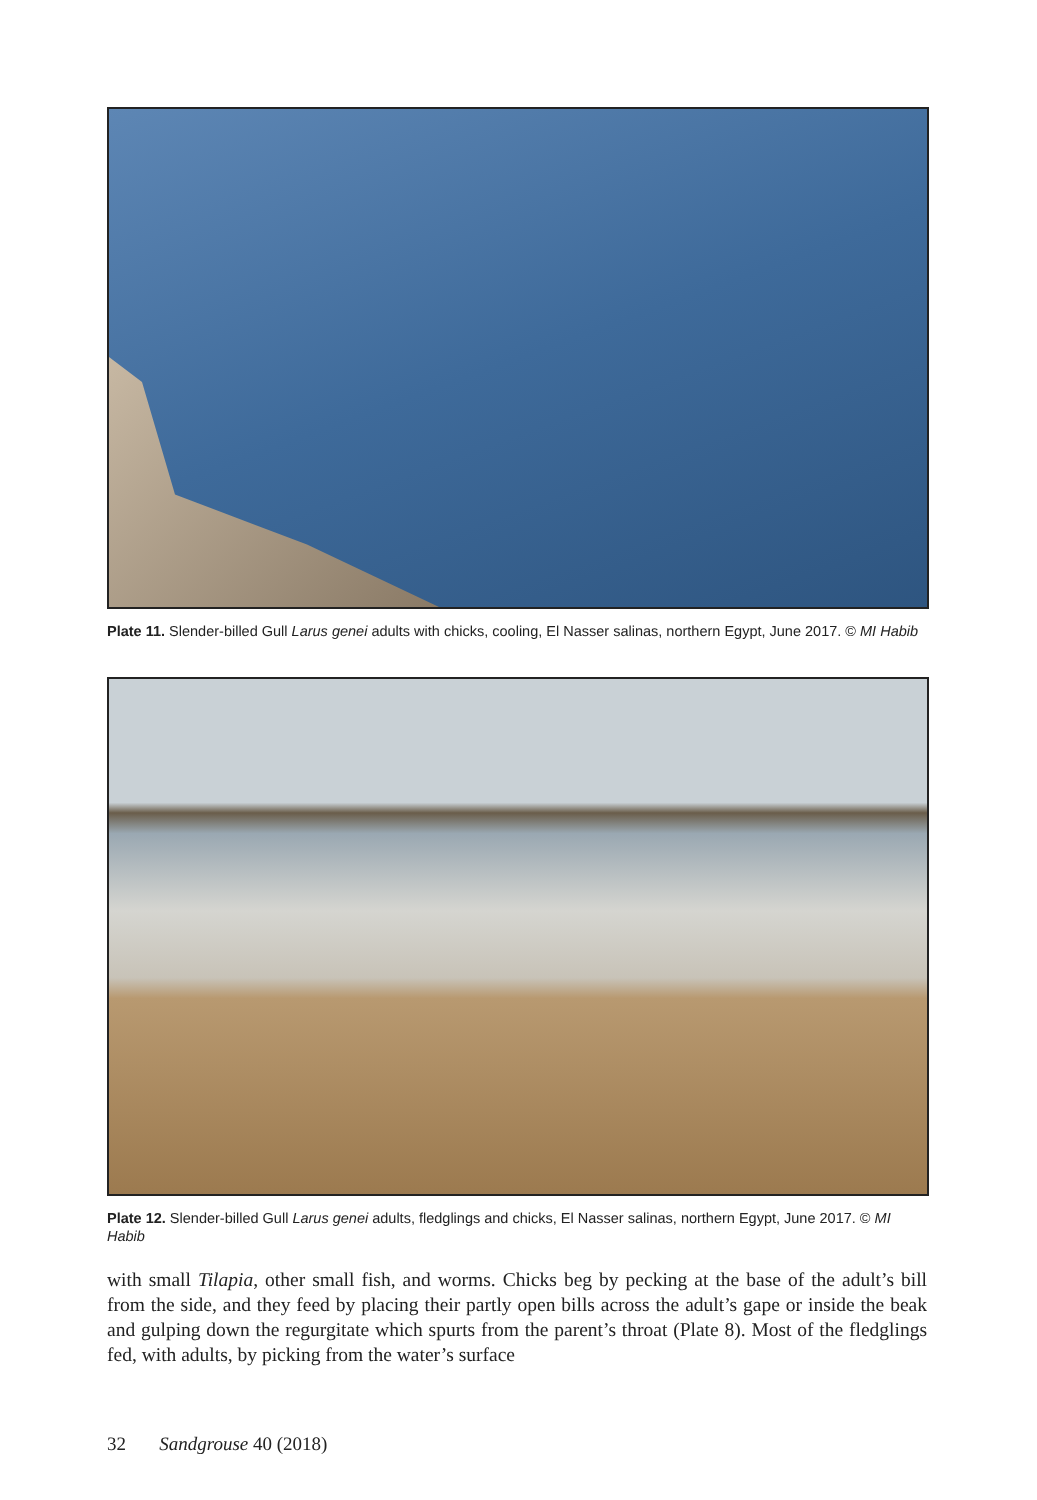Plate 11. Slender-billed Gull Larus genei adults with chicks, cooling, El Nasser salinas, northern Egypt, June 2017. © MI Habib
Plate 12. Slender-billed Gull Larus genei adults, fledglings and chicks, El Nasser salinas, northern Egypt, June 2017. © MI Habib
with small Tilapia, other small fish, and worms. Chicks beg by pecking at the base of the adult’s bill from the side, and they feed by placing their partly open bills across the adult’s gape or inside the beak and gulping down the regurgitate which spurts from the parent’s throat (Plate 8). Most of the fledglings fed, with adults, by picking from the water’s surface
32 Sandgrouse 40 (2018)